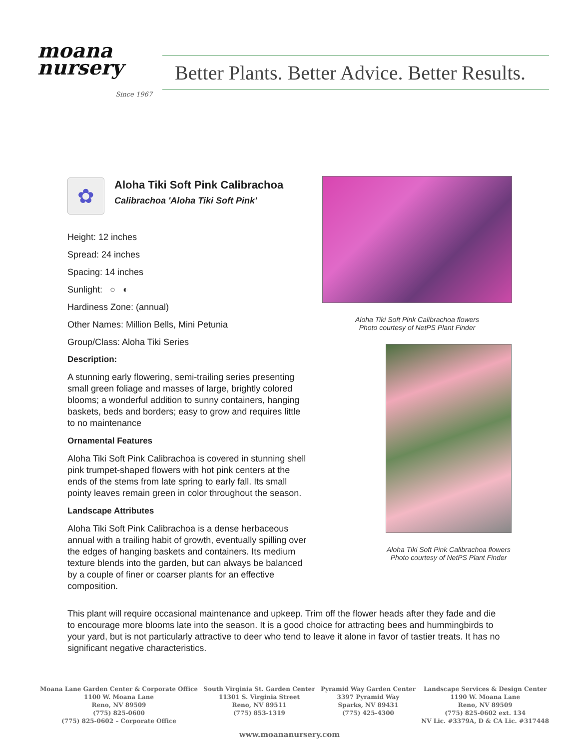moana
nursery
Since 1967
Better Plants. Better Advice. Better Results.
✿
Aloha Tiki Soft Pink Calibrachoa
Calibrachoa 'Aloha Tiki Soft Pink'
Height: 12 inches
Spread: 24 inches
Spacing: 14 inches
Sunlight: ○ ◐
Hardiness Zone: (annual)
Other Names: Million Bells, Mini Petunia
Group/Class: Aloha Tiki Series
Description:
A stunning early flowering, semi-trailing series presenting small green foliage and masses of large, brightly colored blooms; a wonderful addition to sunny containers, hanging baskets, beds and borders; easy to grow and requires little to no maintenance
Ornamental Features
Aloha Tiki Soft Pink Calibrachoa is covered in stunning shell pink trumpet-shaped flowers with hot pink centers at the ends of the stems from late spring to early fall. Its small pointy leaves remain green in color throughout the season.
Landscape Attributes
Aloha Tiki Soft Pink Calibrachoa is a dense herbaceous annual with a trailing habit of growth, eventually spilling over the edges of hanging baskets and containers. Its medium texture blends into the garden, but can always be balanced by a couple of finer or coarser plants for an effective composition.
Aloha Tiki Soft Pink Calibrachoa flowers
Photo courtesy of NetPS Plant Finder
Aloha Tiki Soft Pink Calibrachoa flowers
Photo courtesy of NetPS Plant Finder
This plant will require occasional maintenance and upkeep. Trim off the flower heads after they fade and die to encourage more blooms late into the season. It is a good choice for attracting bees and hummingbirds to your yard, but is not particularly attractive to deer who tend to leave it alone in favor of tastier treats. It has no significant negative characteristics.
Moana Lane Garden Center & Corporate Office
1100 W. Moana Lane
Reno, NV 89509
(775) 825-0600
(775) 825-0602 – Corporate Office
South Virginia St. Garden Center
11301 S. Virginia Street
Reno, NV 89511
(775) 853-1319
Pyramid Way Garden Center
3397 Pyramid Way
Sparks, NV 89431
(775) 425-4300
Landscape Services & Design Center
1190 W. Moana Lane
Reno, NV 89509
(775) 825-0602 ext. 134
NV Lic. #3379A, D & CA Lic. #317448
www.moananursery.com